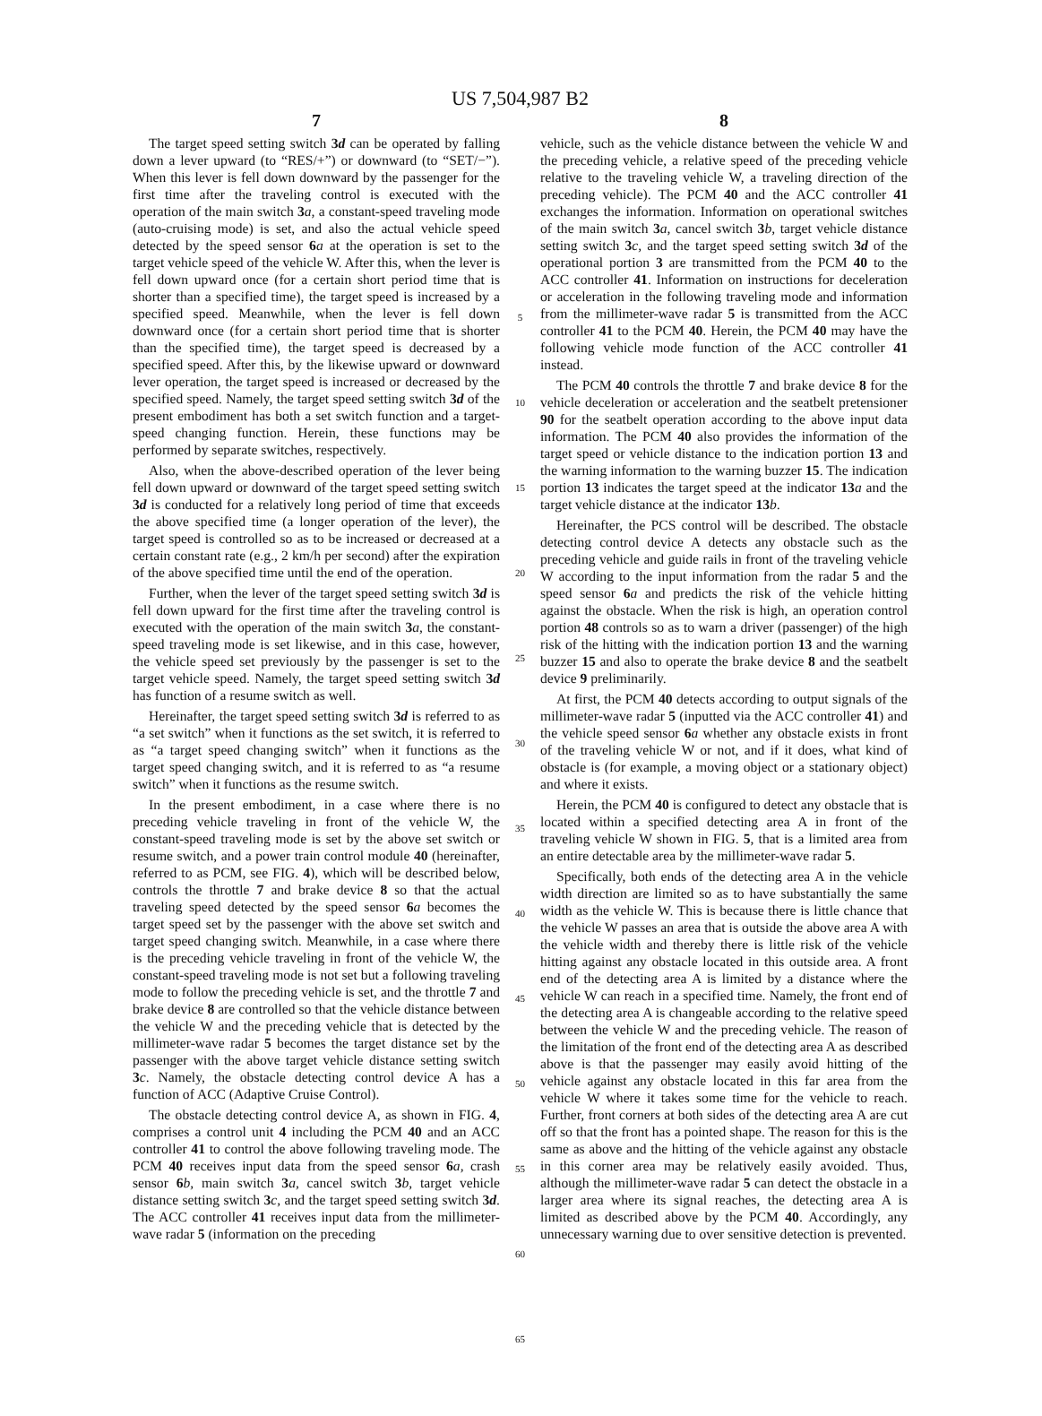US 7,504,987 B2
7
The target speed setting switch 3d can be operated by falling down a lever upward (to “RES/+”) or downward (to “SET/−”). When this lever is fell down downward by the passenger for the first time after the traveling control is executed with the operation of the main switch 3 a, a constant-speed traveling mode (auto-cruising mode) is set, and also the actual vehicle speed detected by the speed sensor 6 a at the operation is set to the target vehicle speed of the vehicle W. After this, when the lever is fell down upward once (for a certain short period time that is shorter than a specified time), the target speed is increased by a specified speed. Meanwhile, when the lever is fell down downward once (for a certain short period time that is shorter than the specified time), the target speed is decreased by a specified speed. After this, by the likewise upward or downward lever operation, the target speed is increased or decreased by the specified speed. Namely, the target speed setting switch 3d of the present embodiment has both a set switch function and a target-speed changing function. Herein, these functions may be performed by separate switches, respectively.
Also, when the above-described operation of the lever being fell down upward or downward of the target speed setting switch 3d is conducted for a relatively long period of time that exceeds the above specified time (a longer operation of the lever), the target speed is controlled so as to be increased or decreased at a certain constant rate (e.g., 2 km/h per second) after the expiration of the above specified time until the end of the operation.
Further, when the lever of the target speed setting switch 3d is fell down upward for the first time after the traveling control is executed with the operation of the main switch 3 a, the constant-speed traveling mode is set likewise, and in this case, however, the vehicle speed set previously by the passenger is set to the target vehicle speed. Namely, the target speed setting switch 3d has function of a resume switch as well.
Hereinafter, the target speed setting switch 3d is referred to as “a set switch” when it functions as the set switch, it is referred to as “a target speed changing switch” when it functions as the target speed changing switch, and it is referred to as “a resume switch” when it functions as the resume switch.
In the present embodiment, in a case where there is no preceding vehicle traveling in front of the vehicle W, the constant-speed traveling mode is set by the above set switch or resume switch, and a power train control module 40 (hereinafter, referred to as PCM, see FIG. 4), which will be described below, controls the throttle 7 and brake device 8 so that the actual traveling speed detected by the speed sensor 6 a becomes the target speed set by the passenger with the above set switch and target speed changing switch. Meanwhile, in a case where there is the preceding vehicle traveling in front of the vehicle W, the constant-speed traveling mode is not set but a following traveling mode to follow the preceding vehicle is set, and the throttle 7 and brake device 8 are controlled so that the vehicle distance between the vehicle W and the preceding vehicle that is detected by the millimeter-wave radar 5 becomes the target distance set by the passenger with the above target vehicle distance setting switch 3 c. Namely, the obstacle detecting control device A has a function of ACC (Adaptive Cruise Control).
The obstacle detecting control device A, as shown in FIG. 4, comprises a control unit 4 including the PCM 40 and an ACC controller 41 to control the above following traveling mode. The PCM 40 receives input data from the speed sensor 6 a, crash sensor 6 b, main switch 3 a, cancel switch 3 b, target vehicle distance setting switch 3 c, and the target speed setting switch 3d. The ACC controller 41 receives input data from the millimeter-wave radar 5 (information on the preceding
5
10
15
20
25
30
35
40
45
50
55
60
65
8
vehicle, such as the vehicle distance between the vehicle W and the preceding vehicle, a relative speed of the preceding vehicle relative to the traveling vehicle W, a traveling direction of the preceding vehicle). The PCM 40 and the ACC controller 41 exchanges the information. Information on operational switches of the main switch 3 a, cancel switch 3 b, target vehicle distance setting switch 3 c, and the target speed setting switch 3d of the operational portion 3 are transmitted from the PCM 40 to the ACC controller 41. Information on instructions for deceleration or acceleration in the following traveling mode and information from the millimeter-wave radar 5 is transmitted from the ACC controller 41 to the PCM 40. Herein, the PCM 40 may have the following vehicle mode function of the ACC controller 41 instead.
The PCM 40 controls the throttle 7 and brake device 8 for the vehicle deceleration or acceleration and the seatbelt pretensioner 90 for the seatbelt operation according to the above input data information. The PCM 40 also provides the information of the target speed or vehicle distance to the indication portion 13 and the warning information to the warning buzzer 15. The indication portion 13 indicates the target speed at the indicator 13 a and the target vehicle distance at the indicator 13 b.
Hereinafter, the PCS control will be described. The obstacle detecting control device A detects any obstacle such as the preceding vehicle and guide rails in front of the traveling vehicle W according to the input information from the radar 5 and the speed sensor 6 a and predicts the risk of the vehicle hitting against the obstacle. When the risk is high, an operation control portion 48 controls so as to warn a driver (passenger) of the high risk of the hitting with the indication portion 13 and the warning buzzer 15 and also to operate the brake device 8 and the seatbelt device 9 preliminarily.
At first, the PCM 40 detects according to output signals of the millimeter-wave radar 5 (inputted via the ACC controller 41) and the vehicle speed sensor 6 a whether any obstacle exists in front of the traveling vehicle W or not, and if it does, what kind of obstacle is (for example, a moving object or a stationary object) and where it exists.
Herein, the PCM 40 is configured to detect any obstacle that is located within a specified detecting area A in front of the traveling vehicle W shown in FIG. 5, that is a limited area from an entire detectable area by the millimeter-wave radar 5.
Specifically, both ends of the detecting area A in the vehicle width direction are limited so as to have substantially the same width as the vehicle W. This is because there is little chance that the vehicle W passes an area that is outside the above area A with the vehicle width and thereby there is little risk of the vehicle hitting against any obstacle located in this outside area. A front end of the detecting area A is limited by a distance where the vehicle W can reach in a specified time. Namely, the front end of the detecting area A is changeable according to the relative speed between the vehicle W and the preceding vehicle. The reason of the limitation of the front end of the detecting area A as described above is that the passenger may easily avoid hitting of the vehicle against any obstacle located in this far area from the vehicle W where it takes some time for the vehicle to reach. Further, front corners at both sides of the detecting area A are cut off so that the front has a pointed shape. The reason for this is the same as above and the hitting of the vehicle against any obstacle in this corner area may be relatively easily avoided. Thus, although the millimeter-wave radar 5 can detect the obstacle in a larger area where its signal reaches, the detecting area A is limited as described above by the PCM 40. Accordingly, any unnecessary warning due to over sensitive detection is prevented.